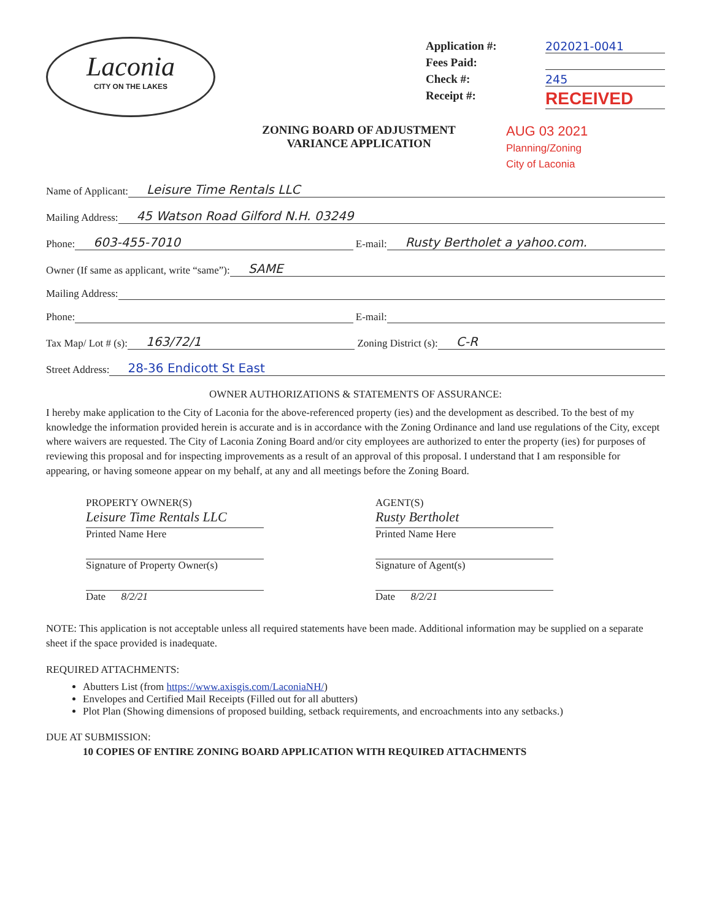Laconia
CITY ON THE LAKES
Application #: 202021-0041
Fees Paid:
Check #: 245
Receipt #: RECEIVED
ZONING BOARD OF ADJUSTMENT
VARIANCE APPLICATION
AUG 03 2021
Planning/Zoning
City of Laconia
Name of Applicant: Leisure Time Rentals LLC
Mailing Address: 45 Watson Road Gilford N.H. 03249
Phone: 603-455-7010 E-mail: Rusty Bertholet a yahoo.com.
Owner (If same as applicant, write “same”): SAME
Mailing Address:
Phone: E-mail:
Tax Map/ Lot # (s): 163/72/1 Zoning District (s): C-R
Street Address: 28-36 Endicott St East
OWNER AUTHORIZATIONS & STATEMENTS OF ASSURANCE:
I hereby make application to the City of Laconia for the above-referenced property (ies) and the development as described. To the best of my knowledge the information provided herein is accurate and is in accordance with the Zoning Ordinance and land use regulations of the City, except where waivers are requested. The City of Laconia Zoning Board and/or city employees are authorized to enter the property (ies) for purposes of reviewing this proposal and for inspecting improvements as a result of an approval of this proposal. I understand that I am responsible for appearing, or having someone appear on my behalf, at any and all meetings before the Zoning Board.
PROPERTY OWNER(S)
Leisure Time Rentals LLC
Printed Name Here
Signature of Property Owner(s)
Date 8/2/21
AGENT(S)
Rusty Bertholet
Printed Name Here
Signature of Agent(s)
Date 8/2/21
NOTE: This application is not acceptable unless all required statements have been made. Additional information may be supplied on a separate sheet if the space provided is inadequate.
REQUIRED ATTACHMENTS:
Abutters List (from https://www.axisgis.com/LaconiaNH/)
Envelopes and Certified Mail Receipts (Filled out for all abutters)
Plot Plan (Showing dimensions of proposed building, setback requirements, and encroachments into any setbacks.)
DUE AT SUBMISSION:
10 COPIES OF ENTIRE ZONING BOARD APPLICATION WITH REQUIRED ATTACHMENTS